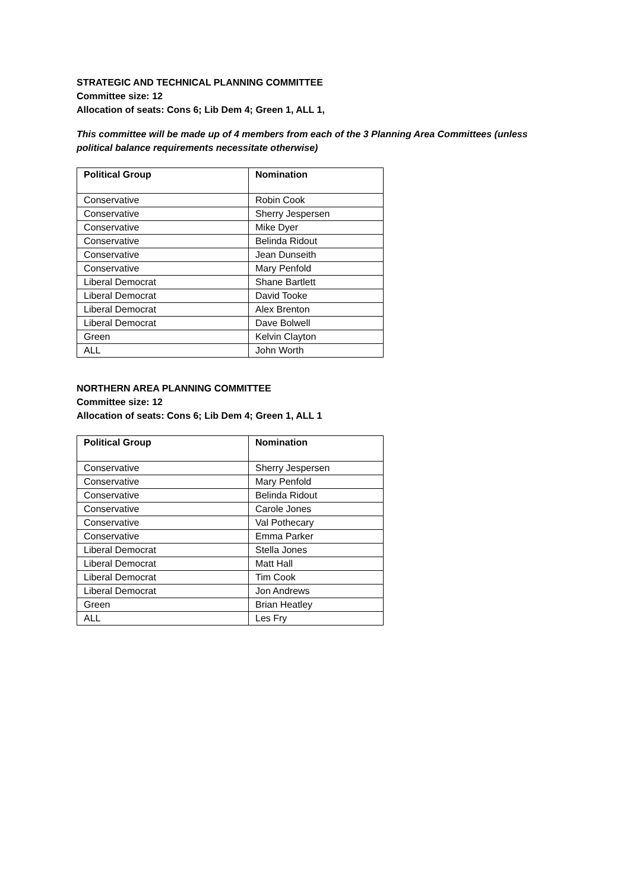STRATEGIC AND TECHNICAL PLANNING COMMITTEE
Committee size: 12
Allocation of seats: Cons 6; Lib Dem 4; Green 1, ALL 1,
This committee will be made up of 4 members from each of the 3 Planning Area Committees (unless political balance requirements necessitate otherwise)
| Political Group | Nomination |
| --- | --- |
| Conservative | Robin Cook |
| Conservative | Sherry Jespersen |
| Conservative | Mike Dyer |
| Conservative | Belinda Ridout |
| Conservative | Jean Dunseith |
| Conservative | Mary Penfold |
| Liberal Democrat | Shane Bartlett |
| Liberal Democrat | David Tooke |
| Liberal Democrat | Alex Brenton |
| Liberal Democrat | Dave Bolwell |
| Green | Kelvin Clayton |
| ALL | John Worth |
NORTHERN AREA PLANNING COMMITTEE
Committee size: 12
Allocation of seats: Cons 6; Lib Dem 4; Green 1, ALL 1
| Political Group | Nomination |
| --- | --- |
| Conservative | Sherry Jespersen |
| Conservative | Mary Penfold |
| Conservative | Belinda Ridout |
| Conservative | Carole Jones |
| Conservative | Val Pothecary |
| Conservative | Emma Parker |
| Liberal Democrat | Stella Jones |
| Liberal Democrat | Matt Hall |
| Liberal Democrat | Tim Cook |
| Liberal Democrat | Jon Andrews |
| Green | Brian Heatley |
| ALL | Les Fry |